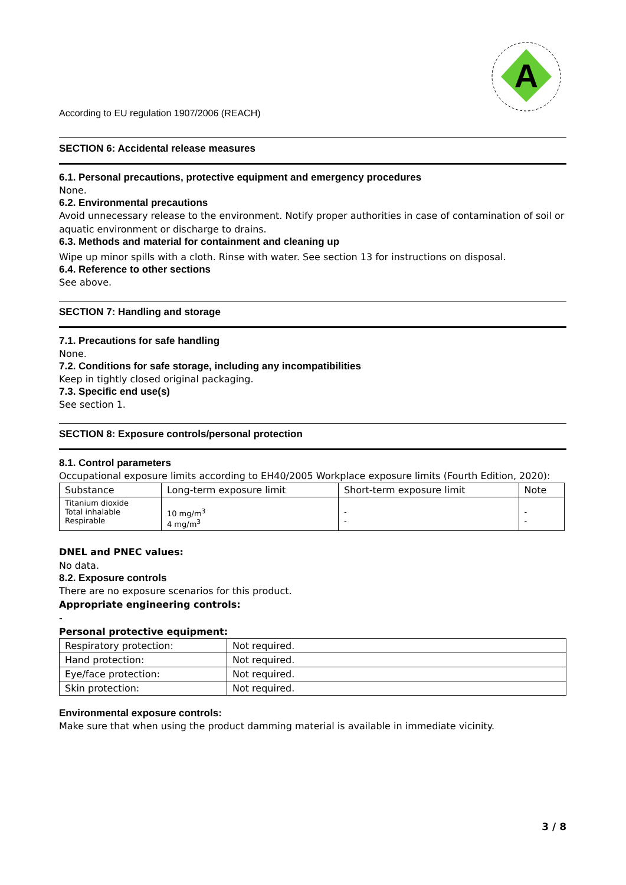A
According to EU regulation 1907/2006 (REACH)
SECTION 6: Accidental release measures
6.1. Personal precautions, protective equipment and emergency procedures
None.
6.2. Environmental precautions
Avoid unnecessary release to the environment. Notify proper authorities in case of contamination of soil or aquatic environment or discharge to drains.
6.3. Methods and material for containment and cleaning up
Wipe up minor spills with a cloth. Rinse with water. See section 13 for instructions on disposal.
6.4. Reference to other sections
See above.
SECTION 7: Handling and storage
7.1. Precautions for safe handling
None.
7.2. Conditions for safe storage, including any incompatibilities
Keep in tightly closed original packaging.
7.3. Specific end use(s)
See section 1.
SECTION 8: Exposure controls/personal protection
8.1. Control parameters
Occupational exposure limits according to EH40/2005 Workplace exposure limits (Fourth Edition, 2020):
| Substance | Long-term exposure limit | Short-term exposure limit | Note |
| Titanium dioxide Total inhalable Respirable | 10 mg/m<sup>3</sup> 4 mg/m<sup>3</sup> | - - | - - |
DNEL and PNEC values:
No data.
8.2. Exposure controls
There are no exposure scenarios for this product.
Appropriate engineering controls:
-
Personal protective equipment:
| Respiratory protection: | Not required. |
| Hand protection: | Not required. |
| Eye/face protection: | Not required. |
| Skin protection: | Not required. |
Environmental exposure controls:
Make sure that when using the product damming material is available in immediate vicinity.
3 / 8